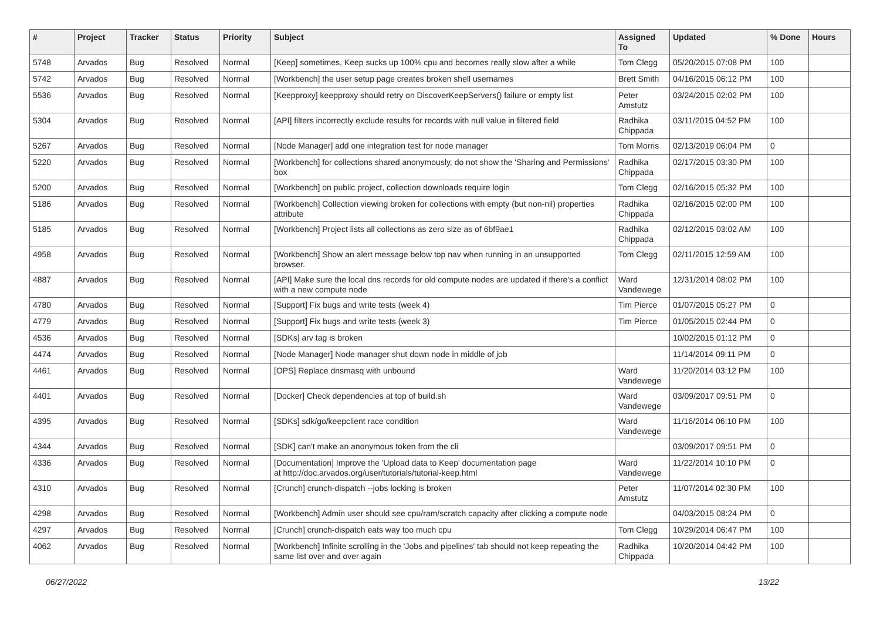| # | Project | Tracker | Status | Priority | Subject | Assigned To | Updated | % Done | Hours |
| --- | --- | --- | --- | --- | --- | --- | --- | --- | --- |
| 5748 | Arvados | Bug | Resolved | Normal | [Keep] sometimes, Keep sucks up 100% cpu and becomes really slow after a while | Tom Clegg | 05/20/2015 07:08 PM | 100 | |
| 5742 | Arvados | Bug | Resolved | Normal | [Workbench] the user setup page creates broken shell usernames | Brett Smith | 04/16/2015 06:12 PM | 100 | |
| 5536 | Arvados | Bug | Resolved | Normal | [Keepproxy] keepproxy should retry on DiscoverKeepServers() failure or empty list | Peter Amstutz | 03/24/2015 02:02 PM | 100 | |
| 5304 | Arvados | Bug | Resolved | Normal | [API] filters incorrectly exclude results for records with null value in filtered field | Radhika Chippada | 03/11/2015 04:52 PM | 100 | |
| 5267 | Arvados | Bug | Resolved | Normal | [Node Manager] add one integration test for node manager | Tom Morris | 02/13/2019 06:04 PM | 0 | |
| 5220 | Arvados | Bug | Resolved | Normal | [Workbench] for collections shared anonymously, do not show the 'Sharing and Permissions' box | Radhika Chippada | 02/17/2015 03:30 PM | 100 | |
| 5200 | Arvados | Bug | Resolved | Normal | [Workbench] on public project, collection downloads require login | Tom Clegg | 02/16/2015 05:32 PM | 100 | |
| 5186 | Arvados | Bug | Resolved | Normal | [Workbench] Collection viewing broken for collections with empty (but non-nil) properties attribute | Radhika Chippada | 02/16/2015 02:00 PM | 100 | |
| 5185 | Arvados | Bug | Resolved | Normal | [Workbench] Project lists all collections as zero size as of 6bf9ae1 | Radhika Chippada | 02/12/2015 03:02 AM | 100 | |
| 4958 | Arvados | Bug | Resolved | Normal | [Workbench] Show an alert message below top nav when running in an unsupported browser. | Tom Clegg | 02/11/2015 12:59 AM | 100 | |
| 4887 | Arvados | Bug | Resolved | Normal | [API] Make sure the local dns records for old compute nodes are updated if there's a conflict with a new compute node | Ward Vandewege | 12/31/2014 08:02 PM | 100 | |
| 4780 | Arvados | Bug | Resolved | Normal | [Support] Fix bugs and write tests (week 4) | Tim Pierce | 01/07/2015 05:27 PM | 0 | |
| 4779 | Arvados | Bug | Resolved | Normal | [Support] Fix bugs and write tests (week 3) | Tim Pierce | 01/05/2015 02:44 PM | 0 | |
| 4536 | Arvados | Bug | Resolved | Normal | [SDKs] arv tag is broken | | 10/02/2015 01:12 PM | 0 | |
| 4474 | Arvados | Bug | Resolved | Normal | [Node Manager] Node manager shut down node in middle of job | | 11/14/2014 09:11 PM | 0 | |
| 4461 | Arvados | Bug | Resolved | Normal | [OPS] Replace dnsmasq with unbound | Ward Vandewege | 11/20/2014 03:12 PM | 100 | |
| 4401 | Arvados | Bug | Resolved | Normal | [Docker] Check dependencies at top of build.sh | Ward Vandewege | 03/09/2017 09:51 PM | 0 | |
| 4395 | Arvados | Bug | Resolved | Normal | [SDKs] sdk/go/keepclient race condition | Ward Vandewege | 11/16/2014 06:10 PM | 100 | |
| 4344 | Arvados | Bug | Resolved | Normal | [SDK] can't make an anonymous token from the cli | | 03/09/2017 09:51 PM | 0 | |
| 4336 | Arvados | Bug | Resolved | Normal | [Documentation] Improve the 'Upload data to Keep' documentation page at http://doc.arvados.org/user/tutorials/tutorial-keep.html | Ward Vandewege | 11/22/2014 10:10 PM | 0 | |
| 4310 | Arvados | Bug | Resolved | Normal | [Crunch] crunch-dispatch --jobs locking is broken | Peter Amstutz | 11/07/2014 02:30 PM | 100 | |
| 4298 | Arvados | Bug | Resolved | Normal | [Workbench] Admin user should see cpu/ram/scratch capacity after clicking a compute node | | 04/03/2015 08:24 PM | 0 | |
| 4297 | Arvados | Bug | Resolved | Normal | [Crunch] crunch-dispatch eats way too much cpu | Tom Clegg | 10/29/2014 06:47 PM | 100 | |
| 4062 | Arvados | Bug | Resolved | Normal | [Workbench] Infinite scrolling in the 'Jobs and pipelines' tab should not keep repeating the same list over and over again | Radhika Chippada | 10/20/2014 04:42 PM | 100 | |
06/27/2022 13/22